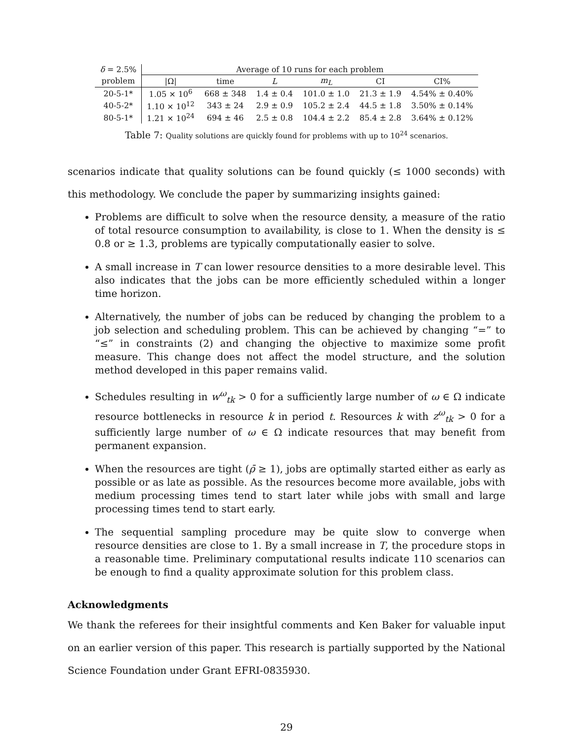| δ = 2.5% | Average of 10 runs for each problem | | | | | |
| problem | /Ω/ | time | L | m<sub>L</sub> | CI | CI% |
| 20-5-1* | 1.05 × 10<sup>6</sup> | 668 ± 348 | 1.4 ± 0.4 | 101.0 ± 1.0 | 21.3 ± 1.9 | 4.54% ± 0.40% |
| 40-5-2* | 1.10 × 10<sup>12</sup> | 343 ± 24 | 2.9 ± 0.9 | 105.2 ± 2.4 | 44.5 ± 1.8 | 3.50% ± 0.14% |
| 80-5-1* | 1.21 × 10<sup>24</sup> | 694 ± 46 | 2.5 ± 0.8 | 104.4 ± 2.2 | 85.4 ± 2.8 | 3.64% ± 0.12% |
Table 7: Quality solutions are quickly found for problems with up to 10<sup>24</sup> scenarios.
scenarios indicate that quality solutions can be found quickly (≤ 1000 seconds) with this methodology. We conclude the paper by summarizing insights gained:
Problems are difficult to solve when the resource density, a measure of the ratio of total resource consumption to availability, is close to 1. When the density is ≤ 0.8 or ≥ 1.3, problems are typically computationally easier to solve.
A small increase in T can lower resource densities to a more desirable level. This also indicates that the jobs can be more efficiently scheduled within a longer time horizon.
Alternatively, the number of jobs can be reduced by changing the problem to a job selection and scheduling problem. This can be achieved by changing “=” to “≤” in constraints (2) and changing the objective to maximize some profit measure. This change does not affect the model structure, and the solution method developed in this paper remains valid.
Schedules resulting in w<sup>ω</sup><sub>tk</sub> > 0 for a sufficiently large number of ω ∈ Ω indicate resource bottlenecks in resource k in period t. Resources k with z<sup>ω</sup><sub>tk</sub> > 0 for a sufficiently large number of ω ∈ Ω indicate resources that may benefit from permanent expansion.
When the resources are tight (ρ̄ ≥ 1), jobs are optimally started either as early as possible or as late as possible. As the resources become more available, jobs with medium processing times tend to start later while jobs with small and large processing times tend to start early.
The sequential sampling procedure may be quite slow to converge when resource densities are close to 1. By a small increase in T, the procedure stops in a reasonable time. Preliminary computational results indicate 110 scenarios can be enough to find a quality approximate solution for this problem class.
Acknowledgments
We thank the referees for their insightful comments and Ken Baker for valuable input on an earlier version of this paper. This research is partially supported by the National Science Foundation under Grant EFRI-0835930.
29